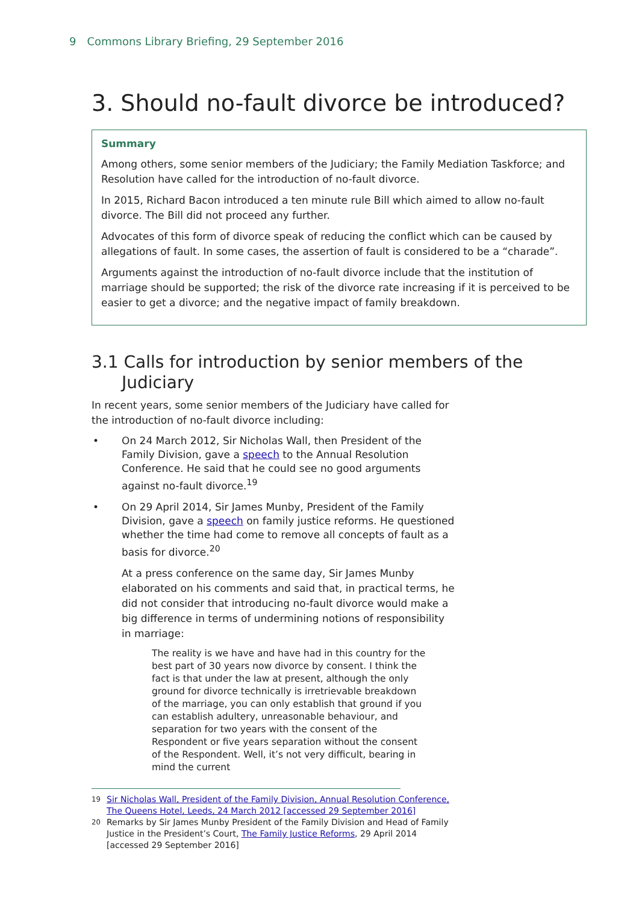9 Commons Library Briefing, 29 September 2016
3. Should no-fault divorce be introduced?
Summary
Among others, some senior members of the Judiciary; the Family Mediation Taskforce; and Resolution have called for the introduction of no-fault divorce.
In 2015, Richard Bacon introduced a ten minute rule Bill which aimed to allow no-fault divorce. The Bill did not proceed any further.
Advocates of this form of divorce speak of reducing the conflict which can be caused by allegations of fault. In some cases, the assertion of fault is considered to be a “charade”.
Arguments against the introduction of no-fault divorce include that the institution of marriage should be supported; the risk of the divorce rate increasing if it is perceived to be easier to get a divorce; and the negative impact of family breakdown.
3.1 Calls for introduction by senior members of the Judiciary
In recent years, some senior members of the Judiciary have called for the introduction of no-fault divorce including:
• On 24 March 2012, Sir Nicholas Wall, then President of the Family Division, gave a speech to the Annual Resolution Conference. He said that he could see no good arguments against no-fault divorce.<sup>19</sup>
• On 29 April 2014, Sir James Munby, President of the Family Division, gave a speech on family justice reforms. He questioned whether the time had come to remove all concepts of fault as a basis for divorce.<sup>20</sup>
At a press conference on the same day, Sir James Munby elaborated on his comments and said that, in practical terms, he did not consider that introducing no-fault divorce would make a big difference in terms of undermining notions of responsibility in marriage:
The reality is we have and have had in this country for the best part of 30 years now divorce by consent. I think the fact is that under the law at present, although the only ground for divorce technically is irretrievable breakdown of the marriage, you can only establish that ground if you can establish adultery, unreasonable behaviour, and separation for two years with the consent of the Respondent or five years separation without the consent of the Respondent. Well, it’s not very difficult, bearing in mind the current
<sup>19</sup> Sir Nicholas Wall, President of the Family Division, Annual Resolution Conference, The Queens Hotel, Leeds, 24 March 2012 [accessed 29 September 2016]
<sup>20</sup> Remarks by Sir James Munby President of the Family Division and Head of Family Justice in the President’s Court, The Family Justice Reforms, 29 April 2014 [accessed 29 September 2016]